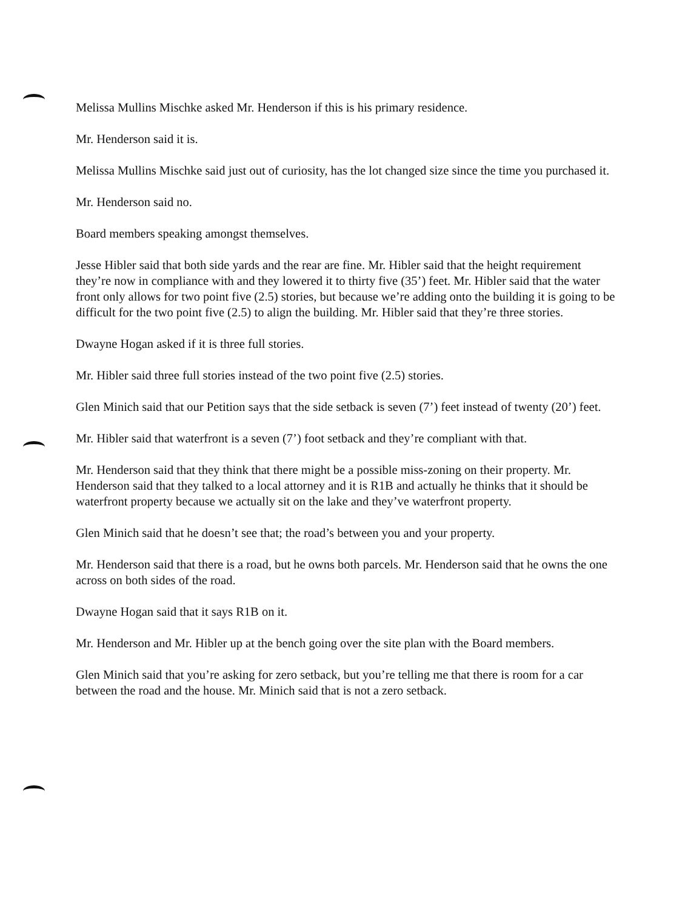Melissa Mullins Mischke asked Mr. Henderson if this is his primary residence.
Mr. Henderson said it is.
Melissa Mullins Mischke said just out of curiosity, has the lot changed size since the time you purchased it.
Mr. Henderson said no.
Board members speaking amongst themselves.
Jesse Hibler said that both side yards and the rear are fine. Mr. Hibler said that the height requirement they’re now in compliance with and they lowered it to thirty five (35’) feet. Mr. Hibler said that the water front only allows for two point five (2.5) stories, but because we’re adding onto the building it is going to be difficult for the two point five (2.5) to align the building. Mr. Hibler said that they’re three stories.
Dwayne Hogan asked if it is three full stories.
Mr. Hibler said three full stories instead of the two point five (2.5) stories.
Glen Minich said that our Petition says that the side setback is seven (7’) feet instead of twenty (20’) feet.
Mr. Hibler said that waterfront is a seven (7’) foot setback and they’re compliant with that.
Mr. Henderson said that they think that there might be a possible miss-zoning on their property. Mr. Henderson said that they talked to a local attorney and it is R1B and actually he thinks that it should be waterfront property because we actually sit on the lake and they’ve waterfront property.
Glen Minich said that he doesn’t see that; the road’s between you and your property.
Mr. Henderson said that there is a road, but he owns both parcels. Mr. Henderson said that he owns the one across on both sides of the road.
Dwayne Hogan said that it says R1B on it.
Mr. Henderson and Mr. Hibler up at the bench going over the site plan with the Board members.
Glen Minich said that you’re asking for zero setback, but you’re telling me that there is room for a car between the road and the house. Mr. Minich said that is not a zero setback.